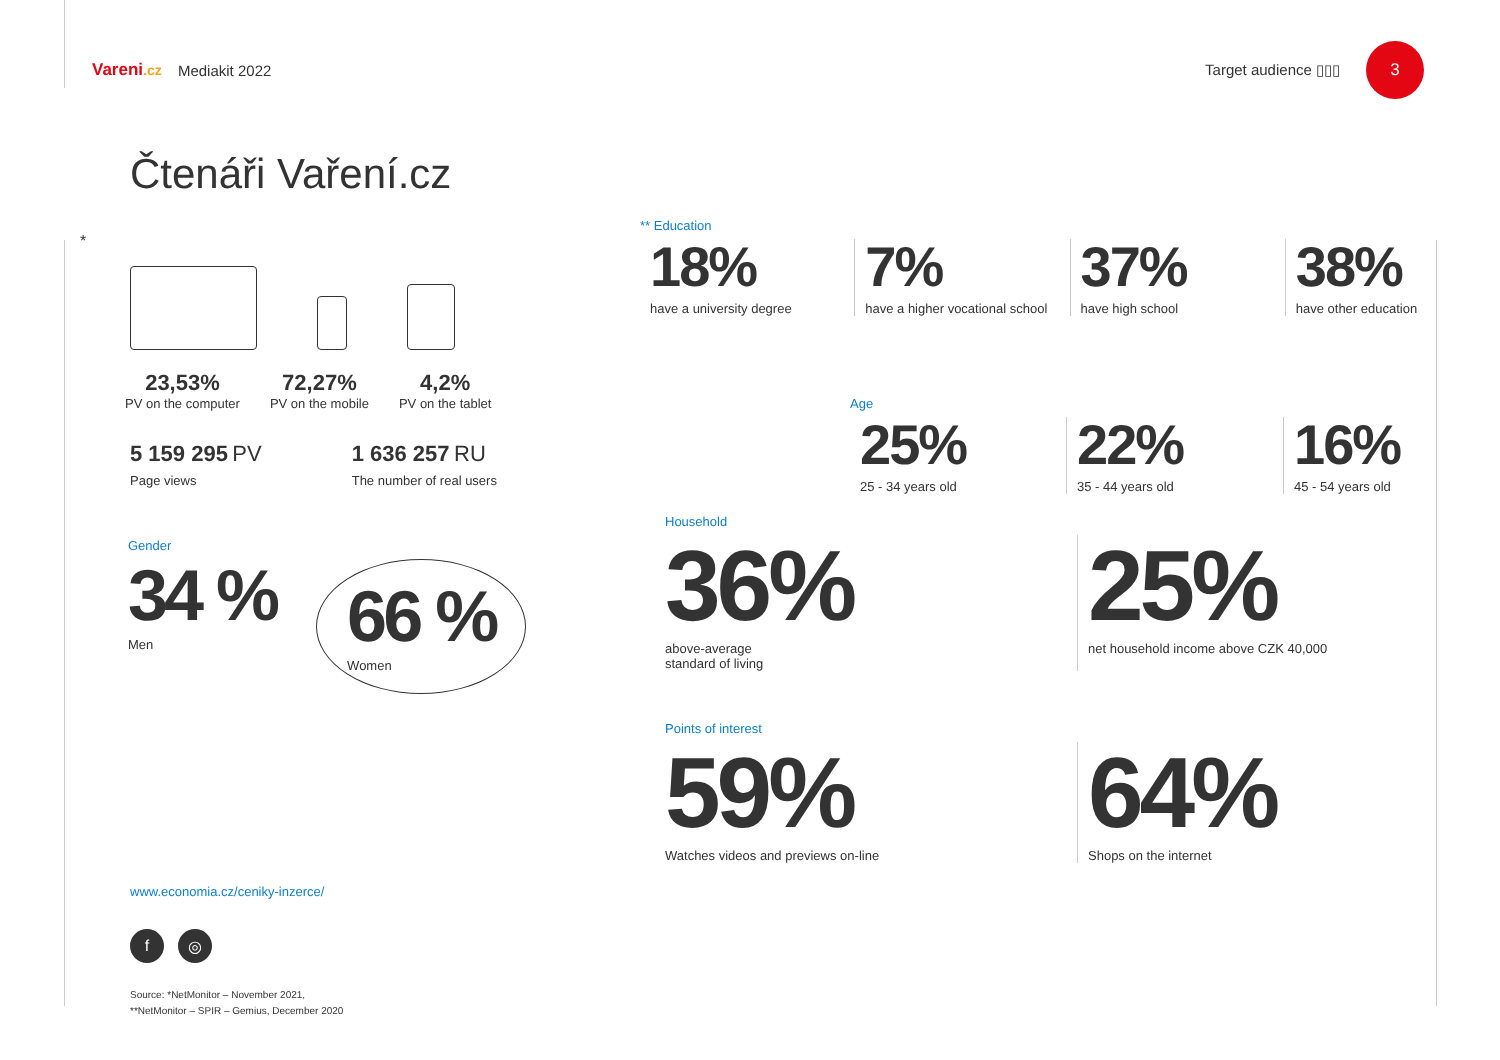Vareni.cz Mediakit 2022 Target audience ▯▯▯ 3
Čtenáři Vaření.cz
*
23,53%
PV on the computer
72,27%
PV on the mobile
4,2%
PV on the tablet
5 159 295 PV
Page views
1 636 257 RU
The number of real users
Gender
34 %
Men
66 %
Women
www.economia.cz/ceniky-inzerce/
f ◎
Source: *NetMonitor – November 2021,
**NetMonitor – SPIR – Gemius, December 2020
** Education
18%
have a university degree
7%
have a higher vocational school
37%
have high school
38%
have other education
Age
25%
25 - 34 years old
22%
35 - 44 years old
16%
45 - 54 years old
Household
36%
above-average
standard of living
25%
net household income above CZK 40,000
Points of interest
59%
Watches videos and previews on-line
64%
Shops on the internet